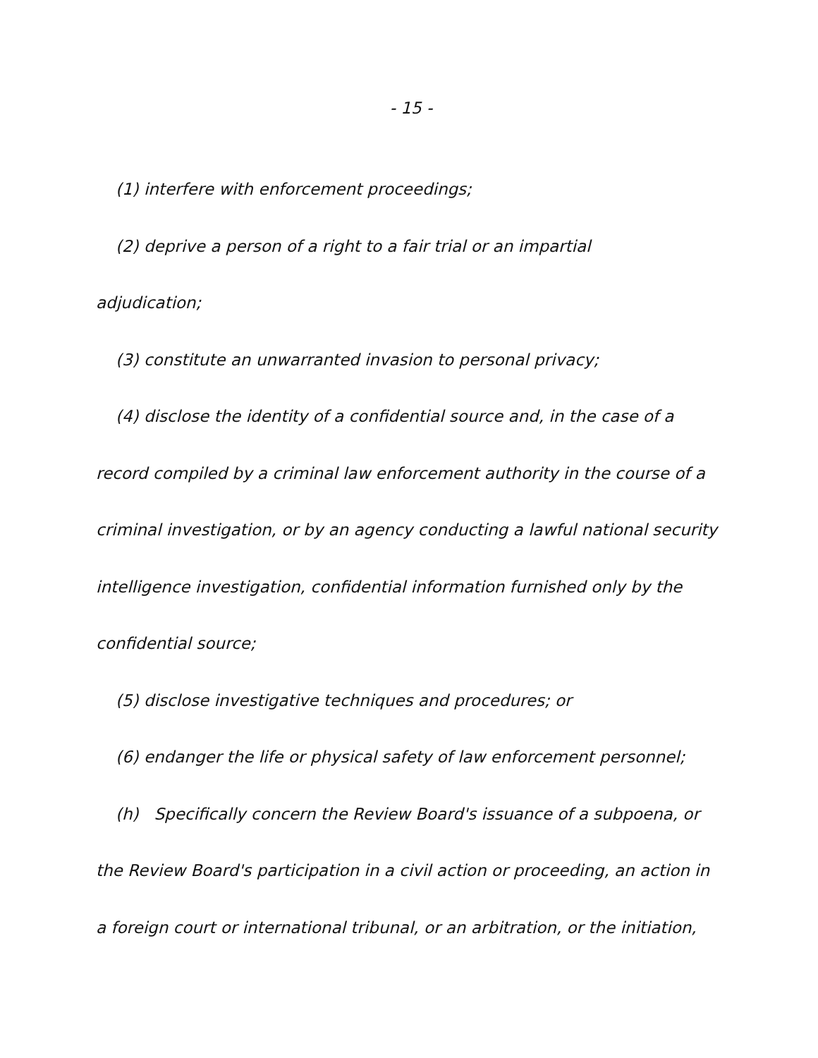- 15 -
(1) interfere with enforcement proceedings;
(2) deprive a person of a right to a fair trial or an impartial
adjudication;
(3) constitute an unwarranted invasion to personal privacy;
(4) disclose the identity of a confidential source and, in the case of a
record compiled by a criminal law enforcement authority in the course of a
criminal investigation, or by an agency conducting a lawful national security
intelligence investigation, confidential information furnished only by the
confidential source;
(5) disclose investigative techniques and procedures; or
(6) endanger the life or physical safety of law enforcement personnel;
(h) Specifically concern the Review Board's issuance of a subpoena, or
the Review Board's participation in a civil action or proceeding, an action in
a foreign court or international tribunal, or an arbitration, or the initiation,